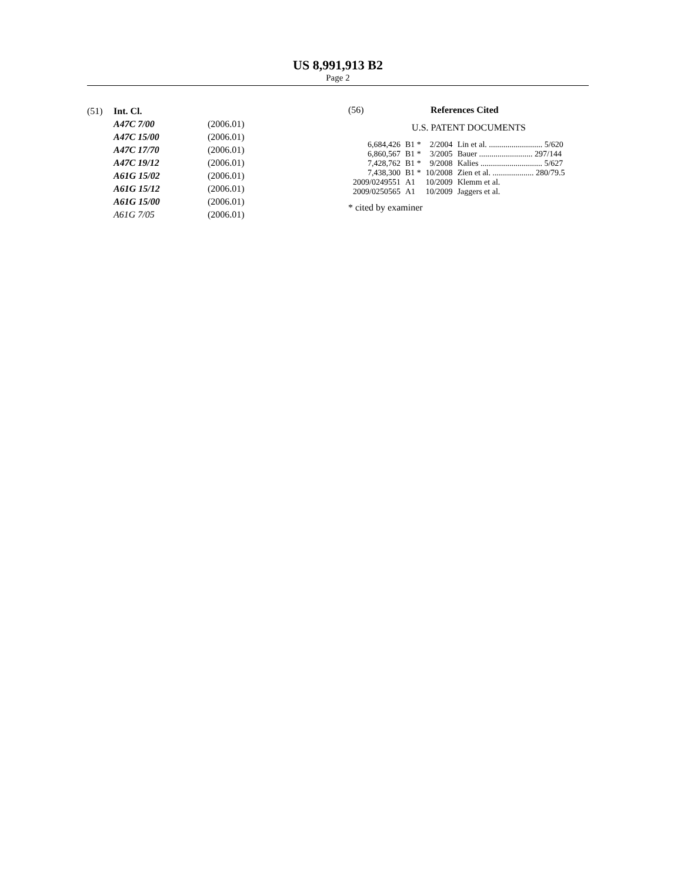US 8,991,913 B2
Page 2
| (51) | Int. Cl. | |
| | A47C 7/00 | (2006.01) |
| | A47C 15/00 | (2006.01) |
| | A47C 17/70 | (2006.01) |
| | A47C 19/12 | (2006.01) |
| | A61G 15/02 | (2006.01) |
| | A61G 15/12 | (2006.01) |
| | A61G 15/00 | (2006.01) |
| | A61G 7/05 | (2006.01) |
(56) References Cited
U.S. PATENT DOCUMENTS
| 6,684,426 | B1 * | 2/2004 | Lin et al. .......................... 5/620 |
| 6,860,567 | B1 * | 3/2005 | Bauer .......................... 297/144 |
| 7,428,762 | B1 * | 9/2008 | Kalies .............................. 5/627 |
| 7,438,300 | B1 * | 10/2008 | Zien et al. .................... 280/79.5 |
| 2009/0249551 | A1 | 10/2009 | Klemm et al. |
| 2009/0250565 | A1 | 10/2009 | Jaggers et al. |
* cited by examiner